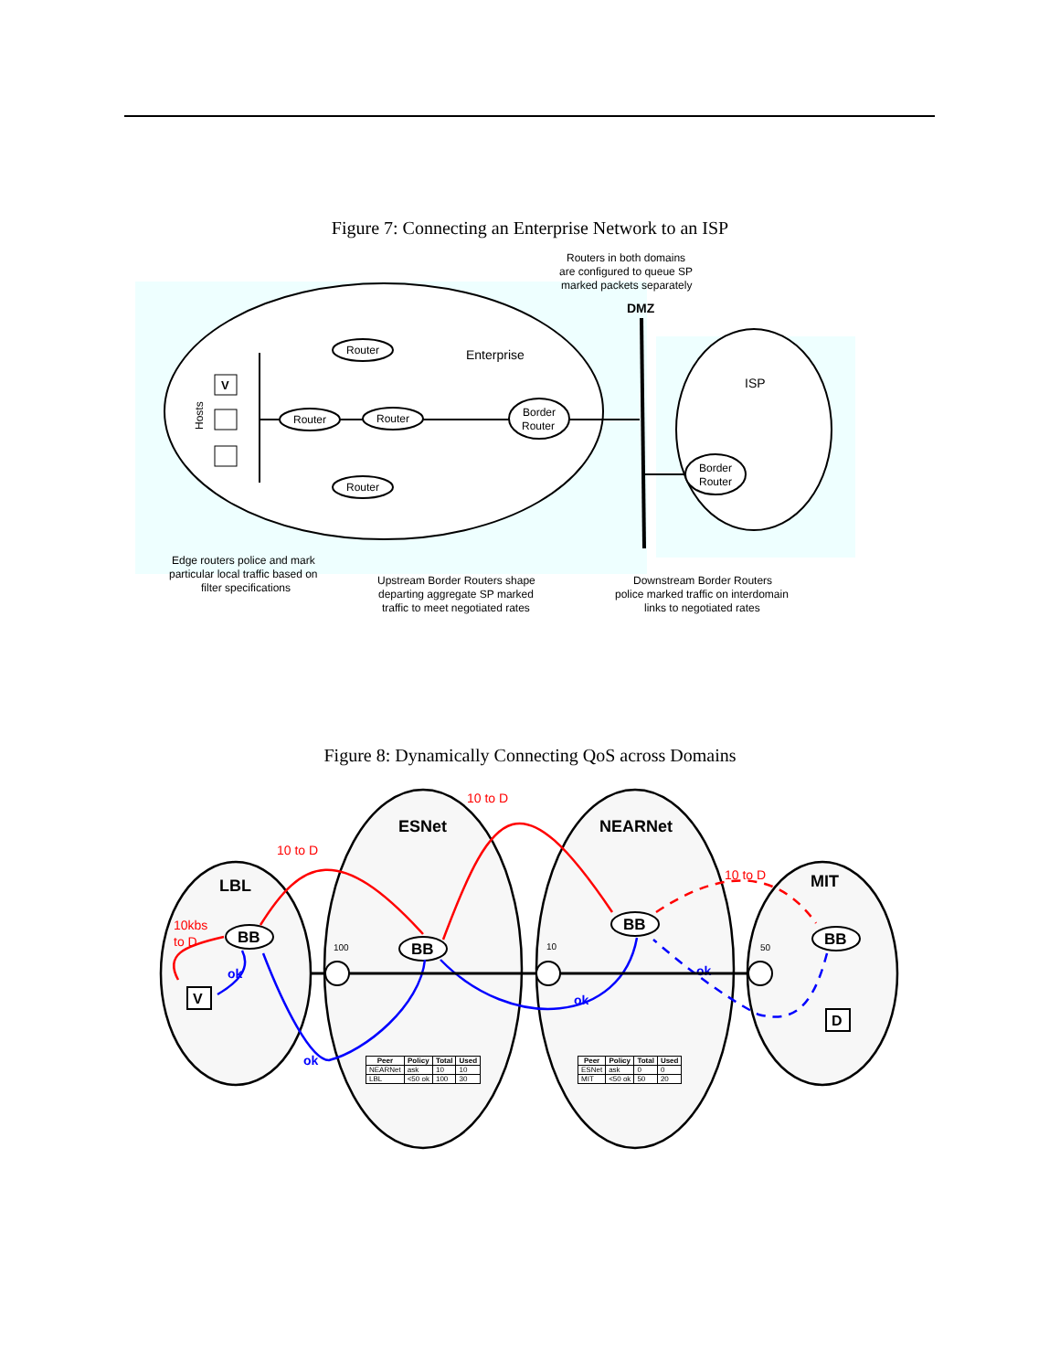Figure 7: Connecting an Enterprise Network to an ISP
DMZ
Routers in both domains
are configured to queue SP
marked packets separately
Enterprise
ISP
V
Router
Router
Router
Router
Border
Router
Border
Router
Edge routers police and mark
particular local traffic based on
filter specifications
Upstream Border Routers shape
departing aggregate SP marked
traffic to meet negotiated rates
Downstream Border Routers
police marked traffic on interdomain
links to negotiated rates
Hosts
Figure 8: Dynamically Connecting QoS across Domains
LBL
ESNet
NEARNet
MIT
BB
BB
BB
BB
V
D
10 to D
10 to D
10 to D
10kbs
to D
ok
ok
ok
ok
100
10
50
| Peer | Policy | Total | Used |
| --- | --- | --- | --- |
| NEARNet | ask | 10 | 10 |
| LBL | <50 ok | 100 | 30 |
| Peer | Policy | Total | Used |
| --- | --- | --- | --- |
| ESNet | ask | 0 | 0 |
| MIT | <50 ok | 50 | 20 |